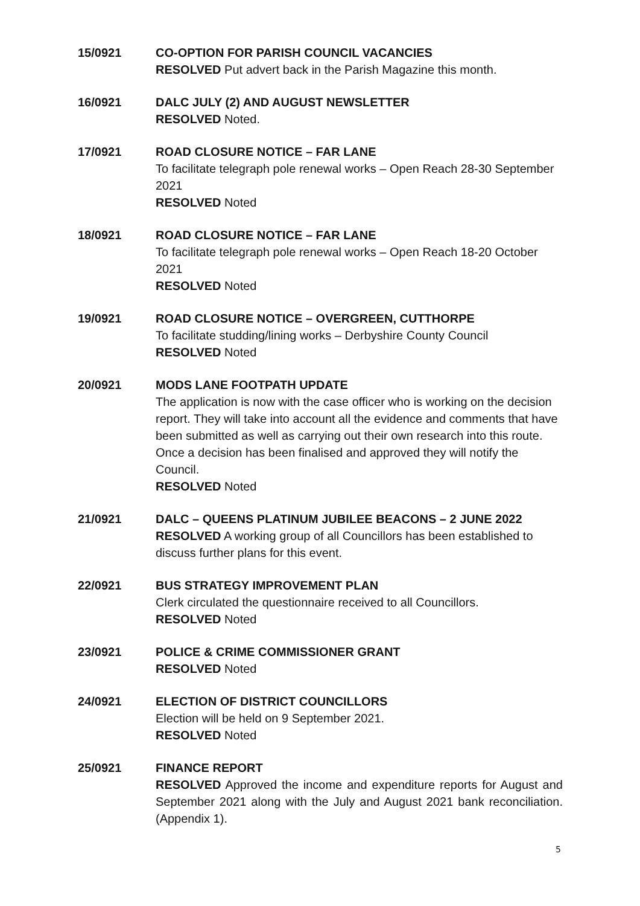15/0921 CO-OPTION FOR PARISH COUNCIL VACANCIES
RESOLVED Put advert back in the Parish Magazine this month.
16/0921 DALC JULY (2) AND AUGUST NEWSLETTER
RESOLVED Noted.
17/0921 ROAD CLOSURE NOTICE – FAR LANE
To facilitate telegraph pole renewal works – Open Reach 28-30 September 2021
RESOLVED Noted
18/0921 ROAD CLOSURE NOTICE – FAR LANE
To facilitate telegraph pole renewal works – Open Reach 18-20 October 2021
RESOLVED Noted
19/0921 ROAD CLOSURE NOTICE – OVERGREEN, CUTTHORPE
To facilitate studding/lining works – Derbyshire County Council
RESOLVED Noted
20/0921 MODS LANE FOOTPATH UPDATE
The application is now with the case officer who is working on the decision report. They will take into account all the evidence and comments that have been submitted as well as carrying out their own research into this route. Once a decision has been finalised and approved they will notify the Council.
RESOLVED Noted
21/0921 DALC – QUEENS PLATINUM JUBILEE BEACONS – 2 JUNE 2022
RESOLVED A working group of all Councillors has been established to discuss further plans for this event.
22/0921 BUS STRATEGY IMPROVEMENT PLAN
Clerk circulated the questionnaire received to all Councillors.
RESOLVED Noted
23/0921 POLICE & CRIME COMMISSIONER GRANT
RESOLVED Noted
24/0921 ELECTION OF DISTRICT COUNCILLORS
Election will be held on 9 September 2021.
RESOLVED Noted
25/0921 FINANCE REPORT
RESOLVED Approved the income and expenditure reports for August and September 2021 along with the July and August 2021 bank reconciliation. (Appendix 1).
5